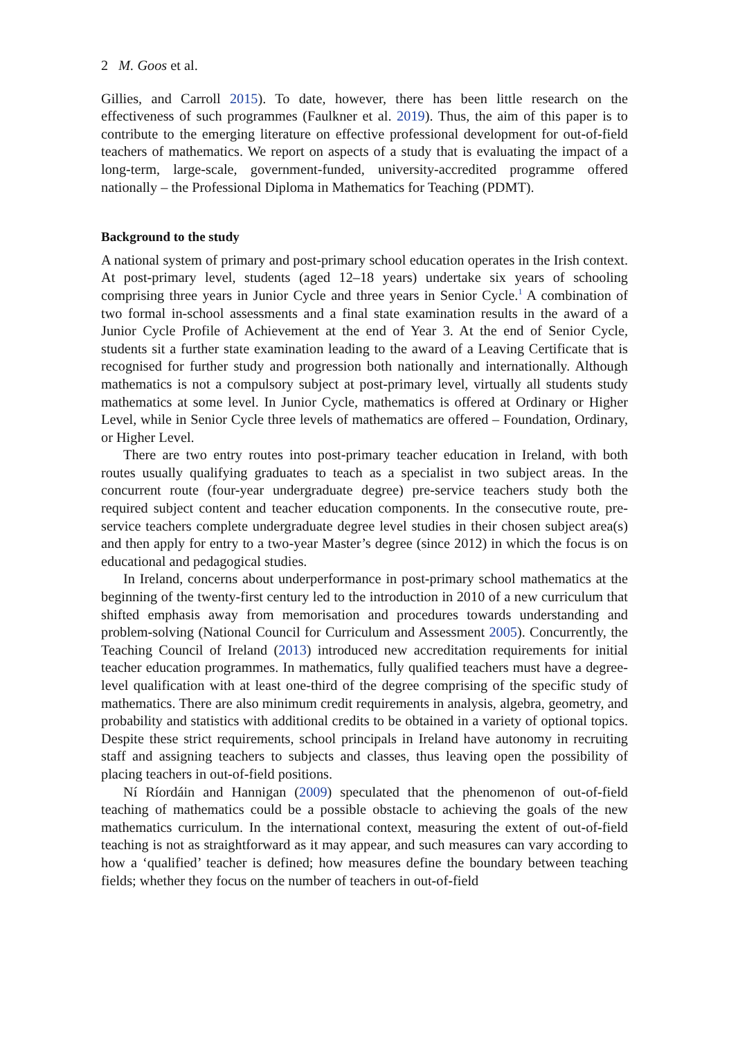2 M. Goos et al.
Gillies, and Carroll 2015). To date, however, there has been little research on the effectiveness of such programmes (Faulkner et al. 2019). Thus, the aim of this paper is to contribute to the emerging literature on effective professional development for out-of-field teachers of mathematics. We report on aspects of a study that is evaluating the impact of a long-term, large-scale, government-funded, university-accredited programme offered nationally – the Professional Diploma in Mathematics for Teaching (PDMT).
Background to the study
A national system of primary and post-primary school education operates in the Irish context. At post-primary level, students (aged 12–18 years) undertake six years of schooling comprising three years in Junior Cycle and three years in Senior Cycle.<sup>1</sup> A combination of two formal in-school assessments and a final state examination results in the award of a Junior Cycle Profile of Achievement at the end of Year 3. At the end of Senior Cycle, students sit a further state examination leading to the award of a Leaving Certificate that is recognised for further study and progression both nationally and internationally. Although mathematics is not a compulsory subject at post-primary level, virtually all students study mathematics at some level. In Junior Cycle, mathematics is offered at Ordinary or Higher Level, while in Senior Cycle three levels of mathematics are offered – Foundation, Ordinary, or Higher Level.
There are two entry routes into post-primary teacher education in Ireland, with both routes usually qualifying graduates to teach as a specialist in two subject areas. In the concurrent route (four-year undergraduate degree) pre-service teachers study both the required subject content and teacher education components. In the consecutive route, pre-service teachers complete undergraduate degree level studies in their chosen subject area(s) and then apply for entry to a two-year Master’s degree (since 2012) in which the focus is on educational and pedagogical studies.
In Ireland, concerns about underperformance in post-primary school mathematics at the beginning of the twenty-first century led to the introduction in 2010 of a new curriculum that shifted emphasis away from memorisation and procedures towards understanding and problem-solving (National Council for Curriculum and Assessment 2005). Concurrently, the Teaching Council of Ireland (2013) introduced new accreditation requirements for initial teacher education programmes. In mathematics, fully qualified teachers must have a degree-level qualification with at least one-third of the degree comprising of the specific study of mathematics. There are also minimum credit requirements in analysis, algebra, geometry, and probability and statistics with additional credits to be obtained in a variety of optional topics. Despite these strict requirements, school principals in Ireland have autonomy in recruiting staff and assigning teachers to subjects and classes, thus leaving open the possibility of placing teachers in out-of-field positions.
Ní Ríordáin and Hannigan (2009) speculated that the phenomenon of out-of-field teaching of mathematics could be a possible obstacle to achieving the goals of the new mathematics curriculum. In the international context, measuring the extent of out-of-field teaching is not as straightforward as it may appear, and such measures can vary according to how a ‘qualified’ teacher is defined; how measures define the boundary between teaching fields; whether they focus on the number of teachers in out-of-field